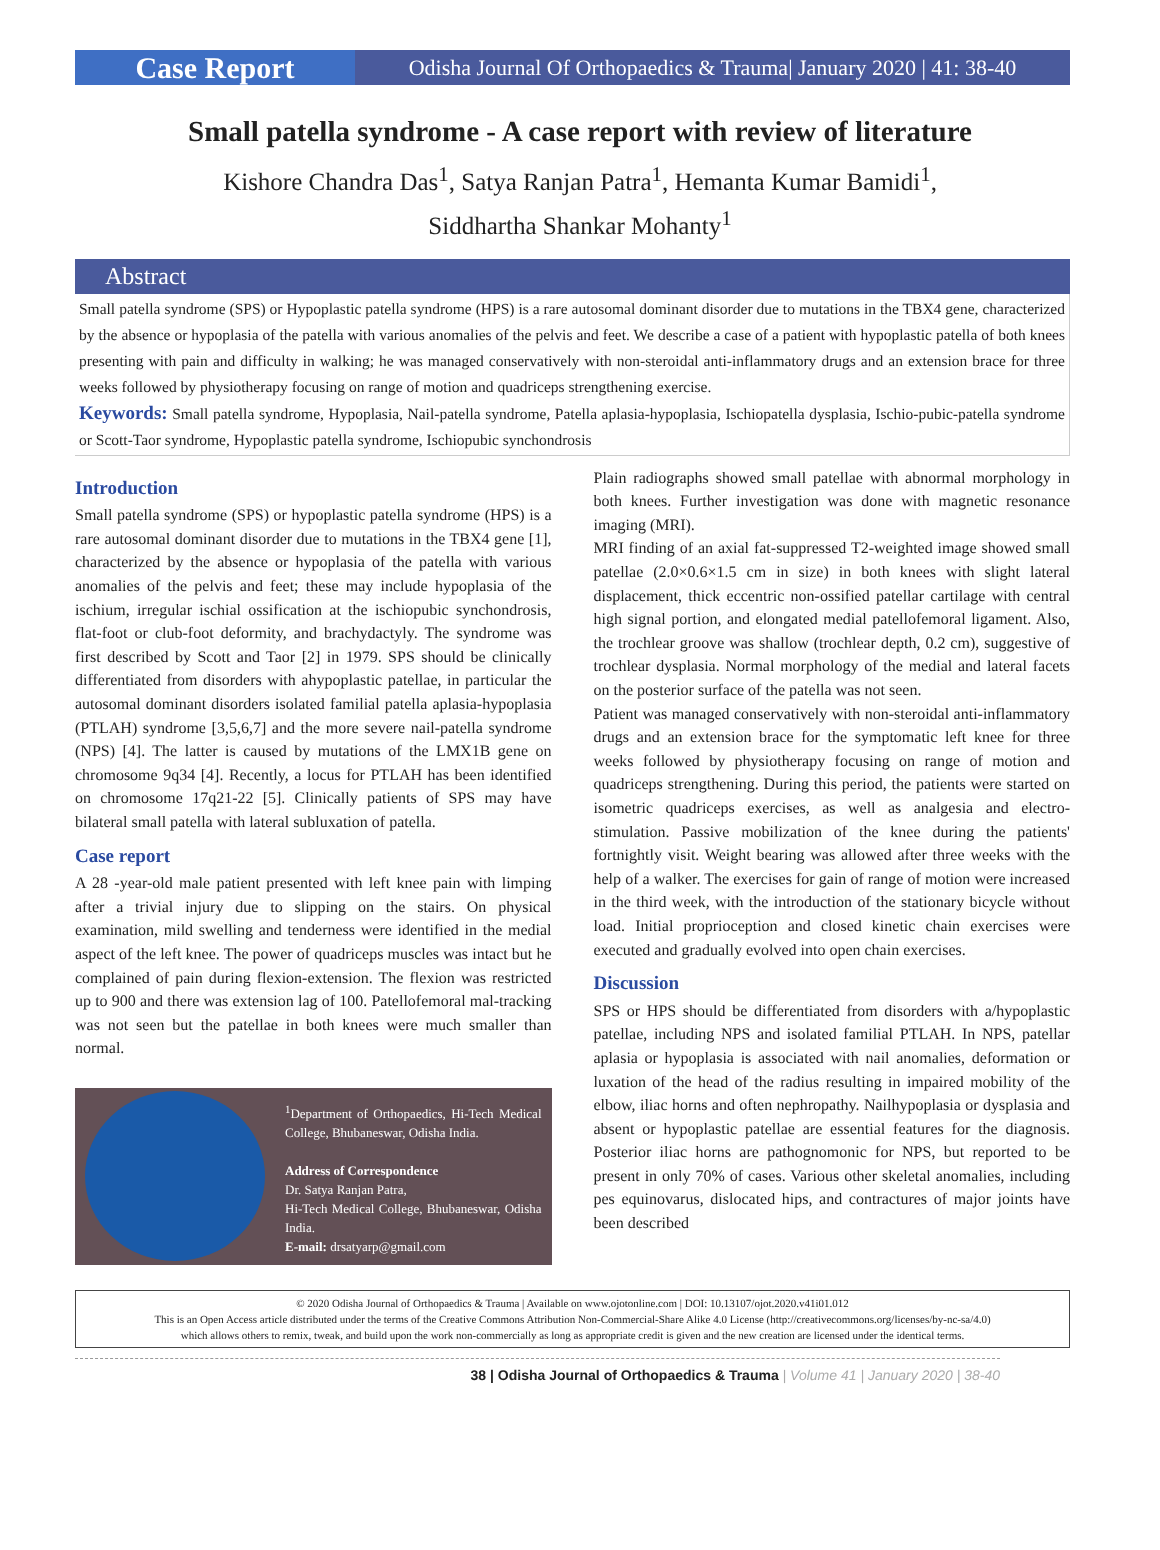Case Report
Odisha Journal Of Orthopaedics & Trauma| January 2020 | 41: 38-40
Small patella syndrome - A case report with review of literature
Kishore Chandra Das<sup>1</sup>, Satya Ranjan Patra<sup>1</sup>, Hemanta Kumar Bamidi<sup>1</sup>,
Siddhartha Shankar Mohanty<sup>1</sup>
Abstract
Small patella syndrome (SPS) or Hypoplastic patella syndrome (HPS) is a rare autosomal dominant disorder due to mutations in the TBX4 gene, characterized by the absence or hypoplasia of the patella with various anomalies of the pelvis and feet. We describe a case of a patient with hypoplastic patella of both knees presenting with pain and difficulty in walking; he was managed conservatively with non-steroidal anti-inflammatory drugs and an extension brace for three weeks followed by physiotherapy focusing on range of motion and quadriceps strengthening exercise.
Keywords: Small patella syndrome, Hypoplasia, Nail-patella syndrome, Patella aplasia-hypoplasia, Ischiopatella dysplasia, Ischio-pubic-patella syndrome or Scott-Taor syndrome, Hypoplastic patella syndrome, Ischiopubic synchondrosis
Introduction
Small patella syndrome (SPS) or hypoplastic patella syndrome (HPS) is a rare autosomal dominant disorder due to mutations in the TBX4 gene [1], characterized by the absence or hypoplasia of the patella with various anomalies of the pelvis and feet; these may include hypoplasia of the ischium, irregular ischial ossification at the ischiopubic synchondrosis, flat-foot or club-foot deformity, and brachydactyly. The syndrome was first described by Scott and Taor [2] in 1979. SPS should be clinically differentiated from disorders with ahypoplastic patellae, in particular the autosomal dominant disorders isolated familial patella aplasia-hypoplasia (PTLAH) syndrome [3,5,6,7] and the more severe nail-patella syndrome (NPS) [4]. The latter is caused by mutations of the LMX1B gene on chromosome 9q34 [4]. Recently, a locus for PTLAH has been identified on chromosome 17q21-22 [5]. Clinically patients of SPS may have bilateral small patella with lateral subluxation of patella.
Case report
A 28 -year-old male patient presented with left knee pain with limping after a trivial injury due to slipping on the stairs. On physical examination, mild swelling and tenderness were identified in the medial aspect of the left knee. The power of quadriceps muscles was intact but he complained of pain during flexion-extension. The flexion was restricted up to 900 and there was extension lag of 100. Patellofemoral mal-tracking was not seen but the patellae in both knees were much smaller than normal.
<sup>1</sup> Department of Orthopaedics, Hi-Tech Medical College, Bhubaneswar, Odisha India.
Address of Correspondence
Dr. Satya Ranjan Patra,
Hi-Tech Medical College, Bhubaneswar, Odisha India.
E-mail: drsatyarp@gmail.com
Plain radiographs showed small patellae with abnormal morphology in both knees. Further investigation was done with magnetic resonance imaging (MRI).
MRI finding of an axial fat-suppressed T2-weighted image showed small patellae (2.0×0.6×1.5 cm in size) in both knees with slight lateral displacement, thick eccentric non-ossified patellar cartilage with central high signal portion, and elongated medial patellofemoral ligament. Also, the trochlear groove was shallow (trochlear depth, 0.2 cm), suggestive of trochlear dysplasia. Normal morphology of the medial and lateral facets on the posterior surface of the patella was not seen.
Patient was managed conservatively with non-steroidal anti-inflammatory drugs and an extension brace for the symptomatic left knee for three weeks followed by physiotherapy focusing on range of motion and quadriceps strengthening. During this period, the patients were started on isometric quadriceps exercises, as well as analgesia and electro-stimulation. Passive mobilization of the knee during the patients' fortnightly visit. Weight bearing was allowed after three weeks with the help of a walker. The exercises for gain of range of motion were increased in the third week, with the introduction of the stationary bicycle without load. Initial proprioception and closed kinetic chain exercises were executed and gradually evolved into open chain exercises.
Discussion
SPS or HPS should be differentiated from disorders with a/hypoplastic patellae, including NPS and isolated familial PTLAH. In NPS, patellar aplasia or hypoplasia is associated with nail anomalies, deformation or luxation of the head of the radius resulting in impaired mobility of the elbow, iliac horns and often nephropathy. Nailhypoplasia or dysplasia and absent or hypoplastic patellae are essential features for the diagnosis. Posterior iliac horns are pathognomonic for NPS, but reported to be present in only 70% of cases. Various other skeletal anomalies, including pes equinovarus, dislocated hips, and contractures of major joints have been described
© 2020 Odisha Journal of Orthopaedics & Trauma | Available on www.ojotonline.com | DOI: 10.13107/ojot.2020.v41i01.012
This is an Open Access article distributed under the terms of the Creative Commons Attribution Non-Commercial-Share Alike 4.0 License (http://creativecommons.org/licenses/by-nc-sa/4.0)
which allows others to remix, tweak, and build upon the work non-commercially as long as appropriate credit is given and the new creation are licensed under the identical terms.
38 | Odisha Journal of Orthopaedics & Trauma | Volume 41 | January 2020 | 38-40